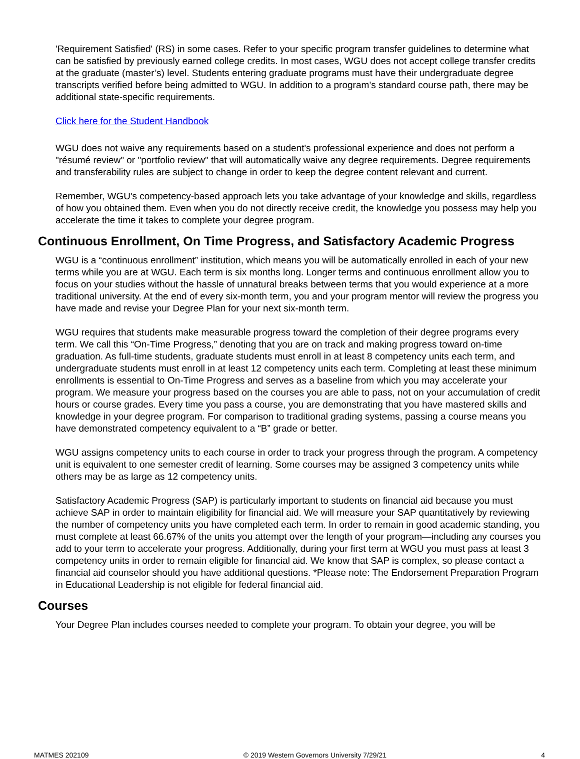'Requirement Satisfied' (RS) in some cases. Refer to your specific program transfer guidelines to determine what can be satisfied by previously earned college credits. In most cases, WGU does not accept college transfer credits at the graduate (master’s) level. Students entering graduate programs must have their undergraduate degree transcripts verified before being admitted to WGU. In addition to a program’s standard course path, there may be additional state-specific requirements.
Click here for the Student Handbook
WGU does not waive any requirements based on a student's professional experience and does not perform a "résumé review" or "portfolio review" that will automatically waive any degree requirements. Degree requirements and transferability rules are subject to change in order to keep the degree content relevant and current.
Remember, WGU's competency-based approach lets you take advantage of your knowledge and skills, regardless of how you obtained them. Even when you do not directly receive credit, the knowledge you possess may help you accelerate the time it takes to complete your degree program.
Continuous Enrollment, On Time Progress, and Satisfactory Academic Progress
WGU is a “continuous enrollment” institution, which means you will be automatically enrolled in each of your new terms while you are at WGU. Each term is six months long. Longer terms and continuous enrollment allow you to focus on your studies without the hassle of unnatural breaks between terms that you would experience at a more traditional university. At the end of every six-month term, you and your program mentor will review the progress you have made and revise your Degree Plan for your next six-month term.
WGU requires that students make measurable progress toward the completion of their degree programs every term. We call this “On-Time Progress,” denoting that you are on track and making progress toward on-time graduation. As full-time students, graduate students must enroll in at least 8 competency units each term, and undergraduate students must enroll in at least 12 competency units each term. Completing at least these minimum enrollments is essential to On-Time Progress and serves as a baseline from which you may accelerate your program. We measure your progress based on the courses you are able to pass, not on your accumulation of credit hours or course grades. Every time you pass a course, you are demonstrating that you have mastered skills and knowledge in your degree program. For comparison to traditional grading systems, passing a course means you have demonstrated competency equivalent to a “B” grade or better.
WGU assigns competency units to each course in order to track your progress through the program. A competency unit is equivalent to one semester credit of learning. Some courses may be assigned 3 competency units while others may be as large as 12 competency units.
Satisfactory Academic Progress (SAP) is particularly important to students on financial aid because you must achieve SAP in order to maintain eligibility for financial aid. We will measure your SAP quantitatively by reviewing the number of competency units you have completed each term. In order to remain in good academic standing, you must complete at least 66.67% of the units you attempt over the length of your program—including any courses you add to your term to accelerate your progress. Additionally, during your first term at WGU you must pass at least 3 competency units in order to remain eligible for financial aid. We know that SAP is complex, so please contact a financial aid counselor should you have additional questions. *Please note: The Endorsement Preparation Program in Educational Leadership is not eligible for federal financial aid.
Courses
Your Degree Plan includes courses needed to complete your program. To obtain your degree, you will be
MATMES 202109 © 2019 Western Governors University 7/29/21 4